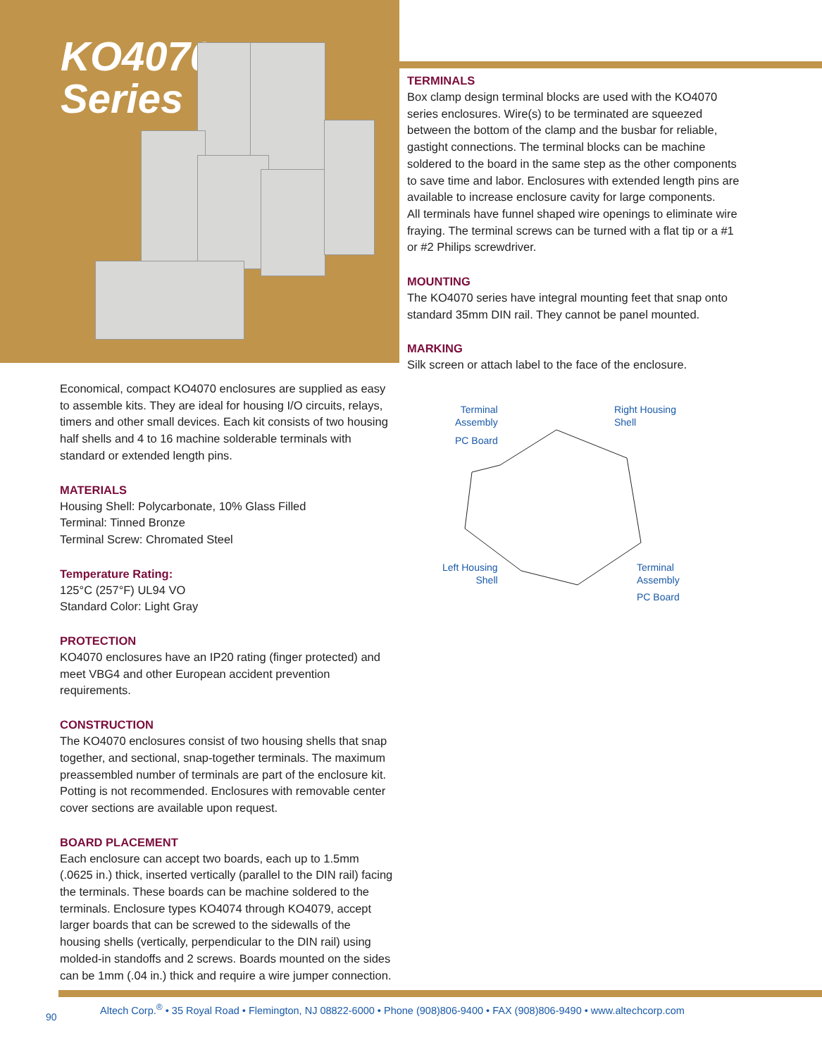KO4070
Series
TERMINALS
Box clamp design terminal blocks are used with the KO4070 series enclosures. Wire(s) to be terminated are squeezed between the bottom of the clamp and the busbar for reliable, gastight connections. The terminal blocks can be machine soldered to the board in the same step as the other components to save time and labor. Enclosures with extended length pins are available to increase enclosure cavity for large components.
All terminals have funnel shaped wire openings to eliminate wire fraying. The terminal screws can be turned with a flat tip or a #1 or #2 Philips screwdriver.
MOUNTING
The KO4070 series have integral mounting feet that snap onto standard 35mm DIN rail. They cannot be panel mounted.
MARKING
Silk screen or attach label to the face of the enclosure.
Terminal
Assembly
PC Board
Right Housing
Shell
Left Housing
Shell
Terminal
Assembly
PC Board
Economical, compact KO4070 enclosures are supplied as easy to assemble kits. They are ideal for housing I/O circuits, relays, timers and other small devices. Each kit consists of two housing half shells and 4 to 16 machine solderable terminals with standard or extended length pins.
MATERIALS
Housing Shell: Polycarbonate, 10% Glass Filled
Terminal: Tinned Bronze
Terminal Screw: Chromated Steel
Temperature Rating:
125°C (257°F) UL94 VO
Standard Color: Light Gray
PROTECTION
KO4070 enclosures have an IP20 rating (finger protected) and meet VBG4 and other European accident prevention requirements.
CONSTRUCTION
The KO4070 enclosures consist of two housing shells that snap together, and sectional, snap-together terminals. The maximum preassembled number of terminals are part of the enclosure kit. Potting is not recommended. Enclosures with removable center cover sections are available upon request.
BOARD PLACEMENT
Each enclosure can accept two boards, each up to 1.5mm (.0625 in.) thick, inserted vertically (parallel to the DIN rail) facing the terminals. These boards can be machine soldered to the terminals. Enclosure types KO4074 through KO4079, accept larger boards that can be screwed to the sidewalls of the housing shells (vertically, perpendicular to the DIN rail) using molded-in standoffs and 2 screws. Boards mounted on the sides can be 1mm (.04 in.) thick and require a wire jumper connection.
Altech Corp.<sup>®</sup> • 35 Royal Road • Flemington, NJ 08822-6000 • Phone (908)806-9400 • FAX (908)806-9490 • www.altechcorp.com
90